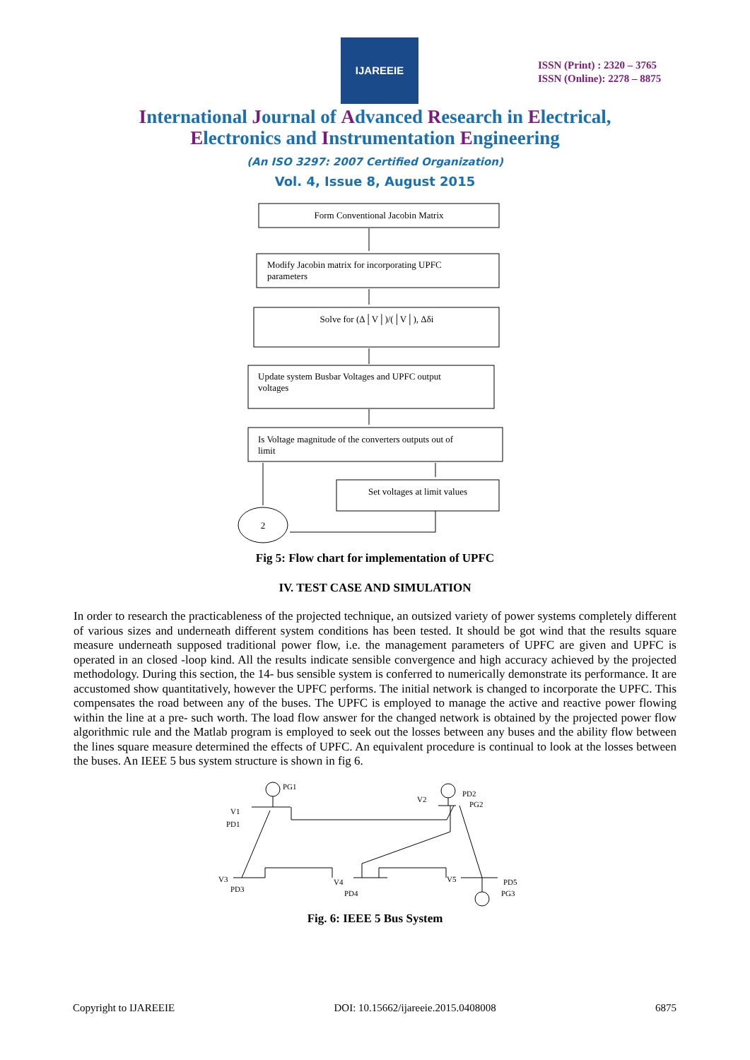IJAREEIE
ISSN (Print) : 2320 – 3765
ISSN (Online): 2278 – 8875
International Journal of Advanced Research in Electrical,
Electronics and Instrumentation Engineering
(An ISO 3297: 2007 Certified Organization)
Vol. 4, Issue 8, August 2015
Form Conventional Jacobin Matrix
Modify Jacobin matrix for incorporating UPFC
parameters
Solve for (Δ│V│)/(│V│), Δδi
Update system Busbar Voltages and UPFC output
voltages
Is Voltage magnitude of the converters outputs out of
limit
Set voltages at limit values
2
Fig 5: Flow chart for implementation of UPFC
IV. TEST CASE AND SIMULATION
In order to research the practicableness of the projected technique, an outsized variety of power systems completely different of various sizes and underneath different system conditions has been tested. It should be got wind that the results square measure underneath supposed traditional power flow, i.e. the management parameters of UPFC are given and UPFC is operated in an closed -loop kind. All the results indicate sensible convergence and high accuracy achieved by the projected methodology. During this section, the 14- bus sensible system is conferred to numerically demonstrate its performance. It are accustomed show quantitatively, however the UPFC performs. The initial network is changed to incorporate the UPFC. This compensates the road between any of the buses. The UPFC is employed to manage the active and reactive power flowing within the line at a pre- such worth. The load flow answer for the changed network is obtained by the projected power flow algorithmic rule and the Matlab program is employed to seek out the losses between any buses and the ability flow between the lines square measure determined the effects of UPFC. An equivalent procedure is continual to look at the losses between the buses. An IEEE 5 bus system structure is shown in fig 6.
PG1
V1
PD1
V2
PD2
PG2
V3
PD3
V4
PD4
V5
PD5
PG3
Fig. 6: IEEE 5 Bus System
Copyright to IJAREEIE DOI: 10.15662/ijareeie.2015.0408008 6875